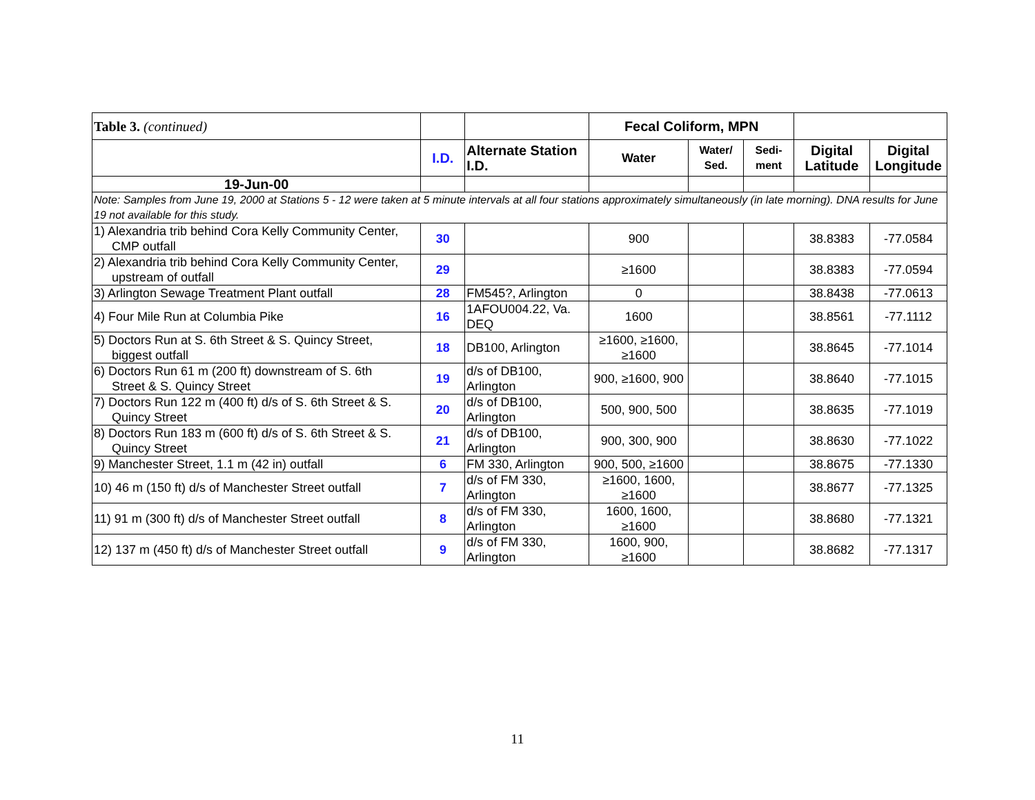| Table 3. (continued) | | | Fecal Coliform, MPN | | | | |
| | I.D. | Alternate Station I.D. | Water | Water/ Sed. | Sedi-ment | Digital Latitude | Digital Longitude |
| 19-Jun-00 | | | | | | | |
| Note: Samples from June 19, 2000 at Stations 5 - 12 were taken at 5 minute intervals at all four stations approximately simultaneously (in late morning). DNA results for June 19 not available for this study. | | | | | | | |
| 1) Alexandria trib behind Cora Kelly Community Center, CMP outfall | 30 | | 900 | | | 38.8383 | -77.0584 |
| 2) Alexandria trib behind Cora Kelly Community Center, upstream of outfall | 29 | | ≥1600 | | | 38.8383 | -77.0594 |
| 3) Arlington Sewage Treatment Plant outfall | 28 | FM545?, Arlington | 0 | | | 38.8438 | -77.0613 |
| 4) Four Mile Run at Columbia Pike | 16 | 1AFOU004.22, Va. DEQ | 1600 | | | 38.8561 | -77.1112 |
| 5) Doctors Run at S. 6th Street & S. Quincy Street, biggest outfall | 18 | DB100, Arlington | ≥1600, ≥1600, ≥1600 | | | 38.8645 | -77.1014 |
| 6) Doctors Run 61 m (200 ft) downstream of S. 6th Street & S. Quincy Street | 19 | d/s of DB100, Arlington | 900, ≥1600, 900 | | | 38.8640 | -77.1015 |
| 7) Doctors Run 122 m (400 ft) d/s of S. 6th Street & S. Quincy Street | 20 | d/s of DB100, Arlington | 500, 900, 500 | | | 38.8635 | -77.1019 |
| 8) Doctors Run 183 m (600 ft) d/s of S. 6th Street & S. Quincy Street | 21 | d/s of DB100, Arlington | 900, 300, 900 | | | 38.8630 | -77.1022 |
| 9) Manchester Street, 1.1 m (42 in) outfall | 6 | FM 330, Arlington | 900, 500, ≥1600 | | | 38.8675 | -77.1330 |
| 10) 46 m (150 ft) d/s of Manchester Street outfall | 7 | d/s of FM 330, Arlington | ≥1600, 1600, ≥1600 | | | 38.8677 | -77.1325 |
| 11) 91 m (300 ft) d/s of Manchester Street outfall | 8 | d/s of FM 330, Arlington | 1600, 1600, ≥1600 | | | 38.8680 | -77.1321 |
| 12) 137 m (450 ft) d/s of Manchester Street outfall | 9 | d/s of FM 330, Arlington | 1600, 900, ≥1600 | | | 38.8682 | -77.1317 |
11